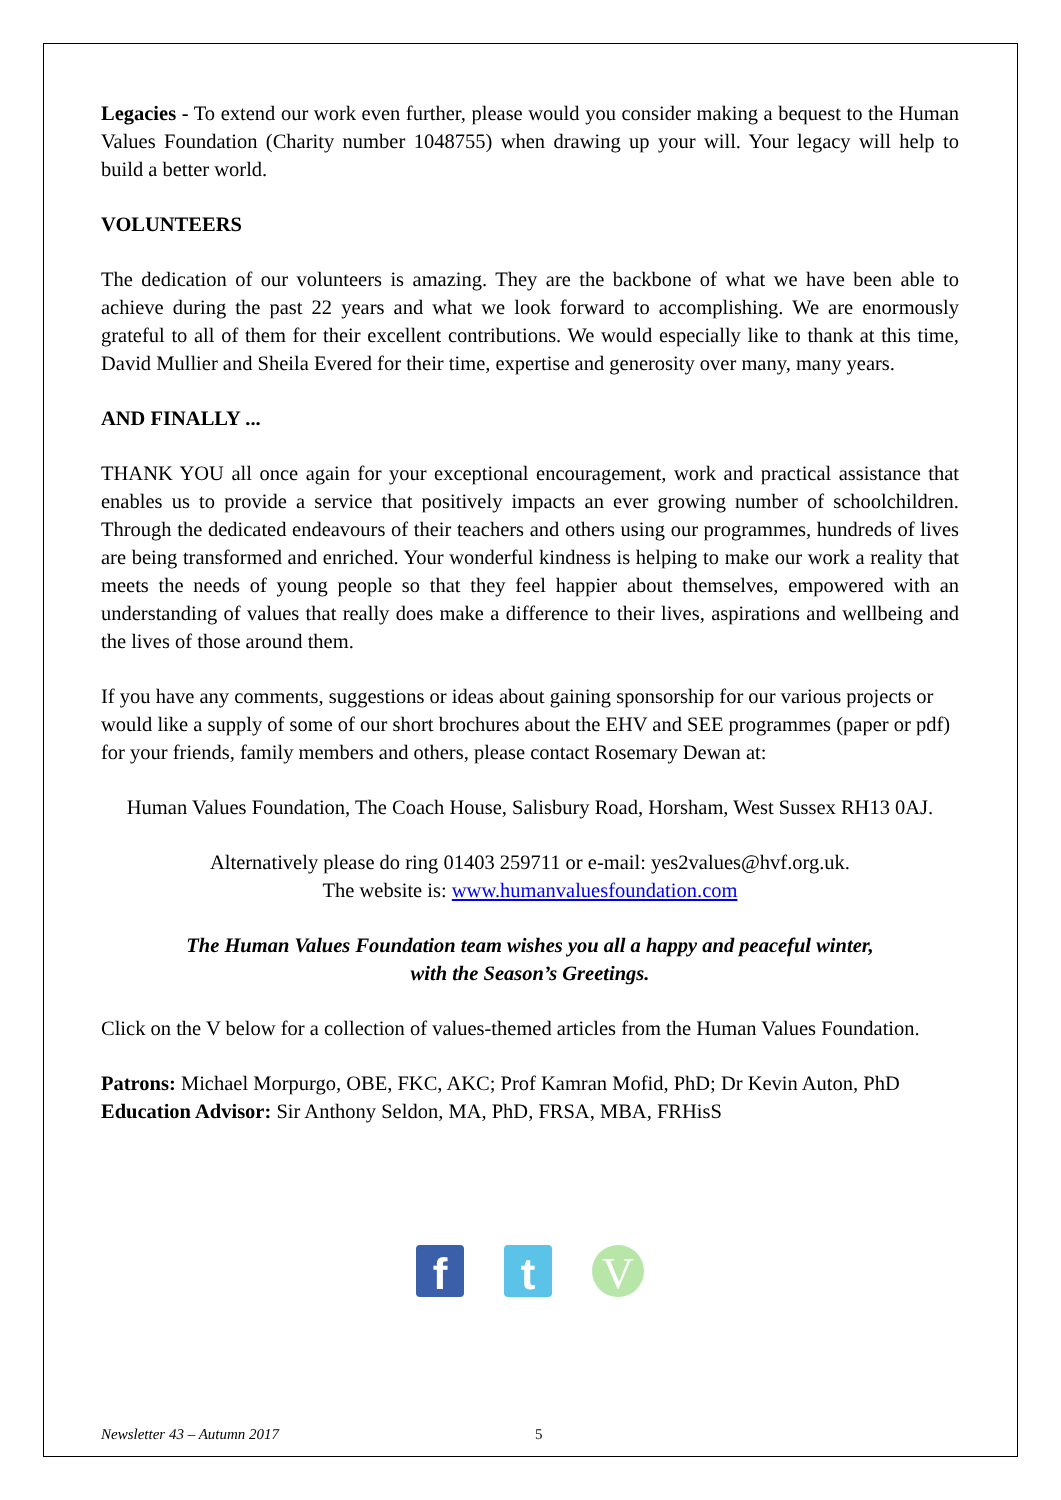Legacies - To extend our work even further, please would you consider making a bequest to the Human Values Foundation (Charity number 1048755) when drawing up your will. Your legacy will help to build a better world.
VOLUNTEERS
The dedication of our volunteers is amazing. They are the backbone of what we have been able to achieve during the past 22 years and what we look forward to accomplishing. We are enormously grateful to all of them for their excellent contributions. We would especially like to thank at this time, David Mullier and Sheila Evered for their time, expertise and generosity over many, many years.
AND FINALLY ...
THANK YOU all once again for your exceptional encouragement, work and practical assistance that enables us to provide a service that positively impacts an ever growing number of schoolchildren. Through the dedicated endeavours of their teachers and others using our programmes, hundreds of lives are being transformed and enriched. Your wonderful kindness is helping to make our work a reality that meets the needs of young people so that they feel happier about themselves, empowered with an understanding of values that really does make a difference to their lives, aspirations and wellbeing and the lives of those around them.
If you have any comments, suggestions or ideas about gaining sponsorship for our various projects or would like a supply of some of our short brochures about the EHV and SEE programmes (paper or pdf) for your friends, family members and others, please contact Rosemary Dewan at:
Human Values Foundation, The Coach House, Salisbury Road, Horsham, West Sussex RH13 0AJ.
Alternatively please do ring 01403 259711 or e-mail: yes2values@hvf.org.uk.
The website is: www.humanvaluesfoundation.com
The Human Values Foundation team wishes you all a happy and peaceful winter,
with the Season’s Greetings.
Click on the V below for a collection of values-themed articles from the Human Values Foundation.
Patrons: Michael Morpurgo, OBE, FKC, AKC; Prof Kamran Mofid, PhD; Dr Kevin Auton, PhD
Education Advisor: Sir Anthony Seldon, MA, PhD, FRSA, MBA, FRHisS
f t V
Newsletter 43 – Autumn 2017 5